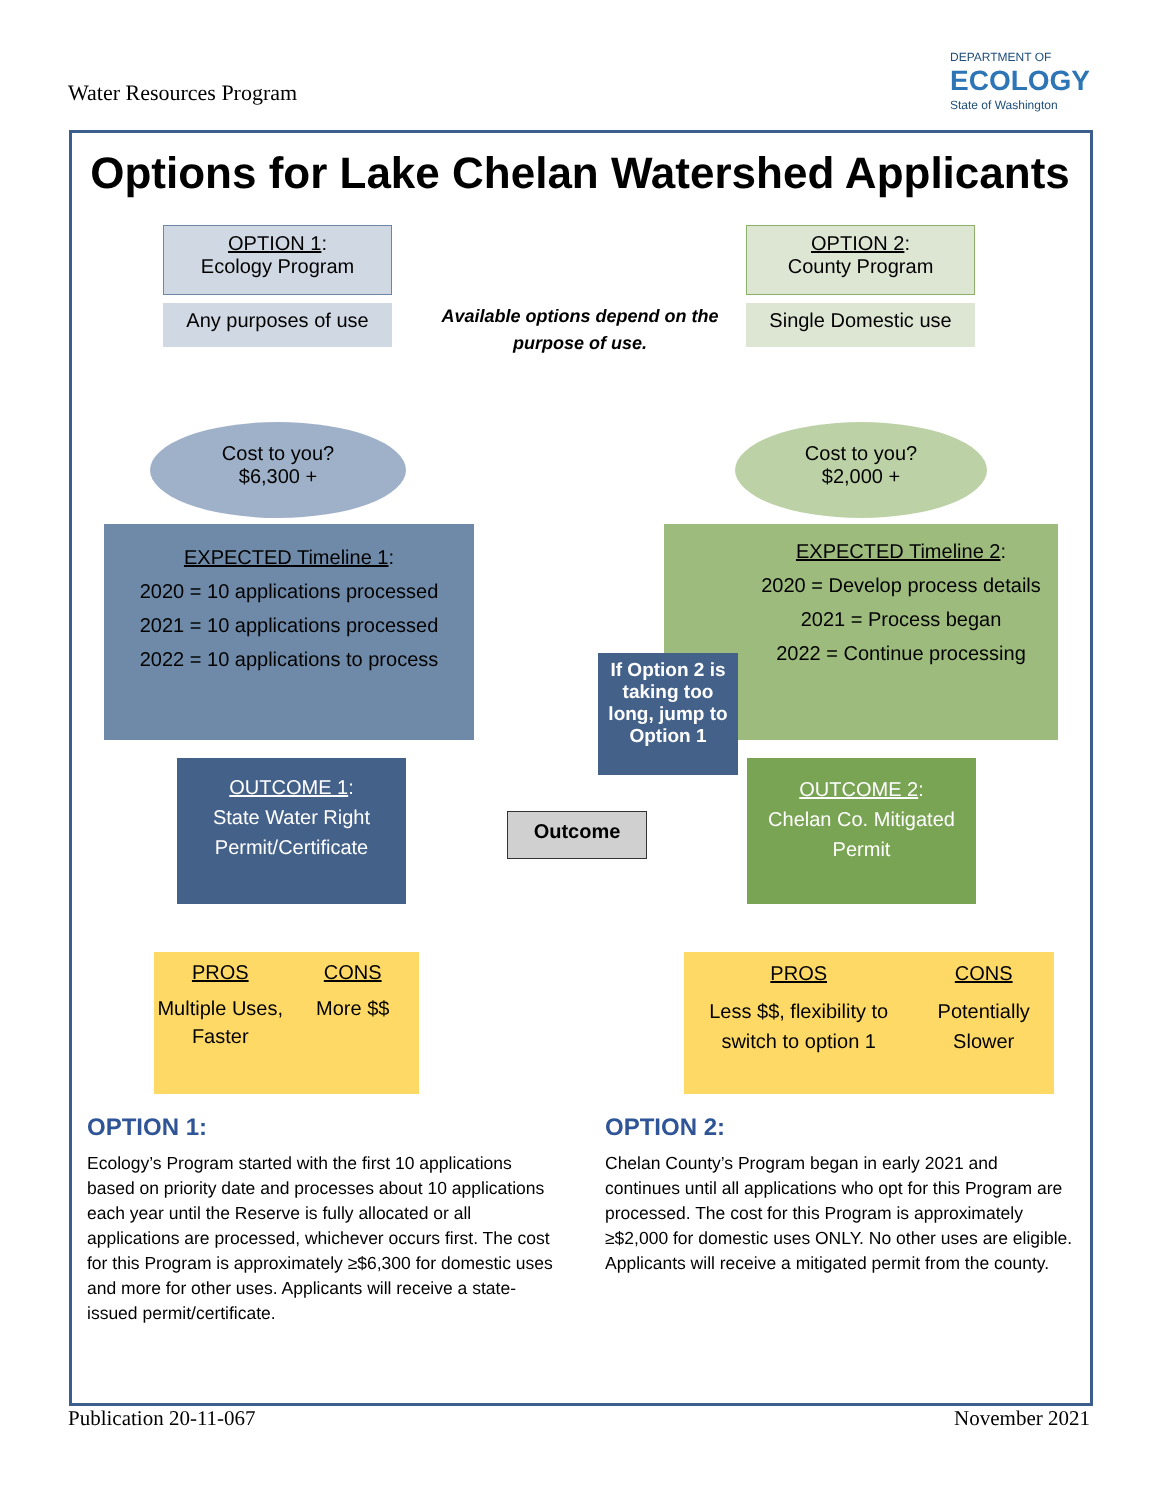Water Resources Program
DEPARTMENT OF
ECOLOGY
State of Washington
Options for Lake Chelan Watershed Applicants
OPTION 1:
Ecology Program
Any purposes of use
OPTION 2:
County Program
Single Domestic use
Available options depend on the purpose of use.
Cost to you?
$6,300 +
Cost to you?
$2,000 +
EXPECTED Timeline 1:
2020 = 10 applications processed
2021 = 10 applications processed
2022 = 10 applications to process
EXPECTED Timeline 2:
2020 = Develop process details
2021 = Process began
2022 = Continue processing
If Option 2 is taking too long, jump to Option 1
OUTCOME 1:
State Water Right Permit/Certificate
Outcome
OUTCOME 2:
Chelan Co. Mitigated Permit
PROS
Multiple Uses, Faster
CONS
More $$
PROS
Less $$, flexibility to switch to option 1
CONS
Potentially Slower
OPTION 1:
Ecology’s Program started with the first 10 applications based on priority date and processes about 10 applications each year until the Reserve is fully allocated or all applications are processed, whichever occurs first. The cost for this Program is approximately ≥$6,300 for domestic uses and more for other uses. Applicants will receive a state-issued permit/certificate.
OPTION 2:
Chelan County’s Program began in early 2021 and continues until all applications who opt for this Program are processed. The cost for this Program is approximately ≥$2,000 for domestic uses ONLY. No other uses are eligible. Applicants will receive a mitigated permit from the county.
Publication 20-11-067 November 2021